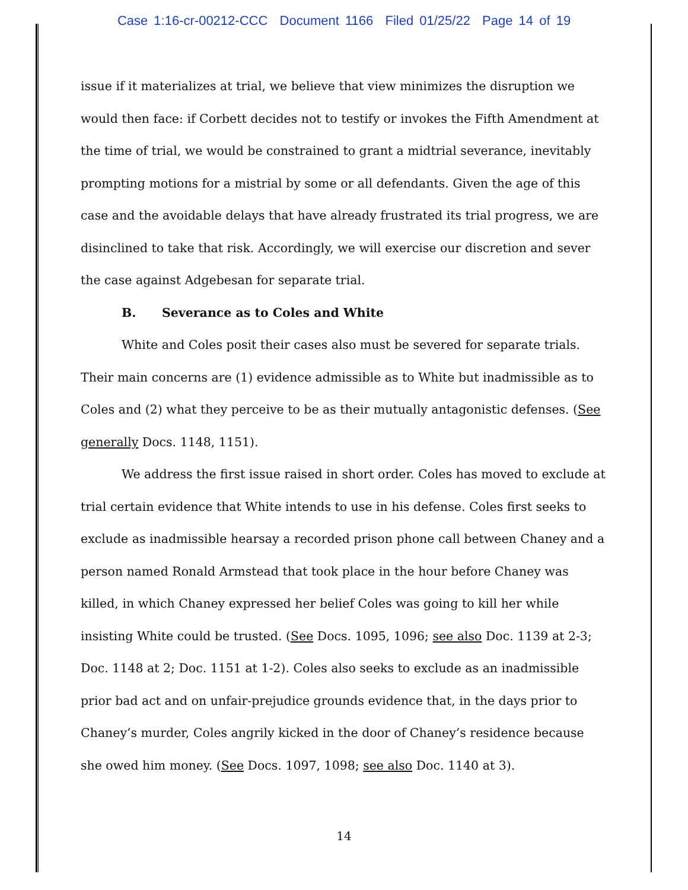Case 1:16-cr-00212-CCC Document 1166 Filed 01/25/22 Page 14 of 19
issue if it materializes at trial, we believe that view minimizes the disruption we would then face: if Corbett decides not to testify or invokes the Fifth Amendment at the time of trial, we would be constrained to grant a midtrial severance, inevitably prompting motions for a mistrial by some or all defendants. Given the age of this case and the avoidable delays that have already frustrated its trial progress, we are disinclined to take that risk. Accordingly, we will exercise our discretion and sever the case against Adgebesan for separate trial.
B. Severance as to Coles and White
White and Coles posit their cases also must be severed for separate trials. Their main concerns are (1) evidence admissible as to White but inadmissible as to Coles and (2) what they perceive to be as their mutually antagonistic defenses. (See generally Docs. 1148, 1151).
We address the first issue raised in short order. Coles has moved to exclude at trial certain evidence that White intends to use in his defense. Coles first seeks to exclude as inadmissible hearsay a recorded prison phone call between Chaney and a person named Ronald Armstead that took place in the hour before Chaney was killed, in which Chaney expressed her belief Coles was going to kill her while insisting White could be trusted. (See Docs. 1095, 1096; see also Doc. 1139 at 2-3; Doc. 1148 at 2; Doc. 1151 at 1-2). Coles also seeks to exclude as an inadmissible prior bad act and on unfair-prejudice grounds evidence that, in the days prior to Chaney’s murder, Coles angrily kicked in the door of Chaney’s residence because she owed him money. (See Docs. 1097, 1098; see also Doc. 1140 at 3).
14